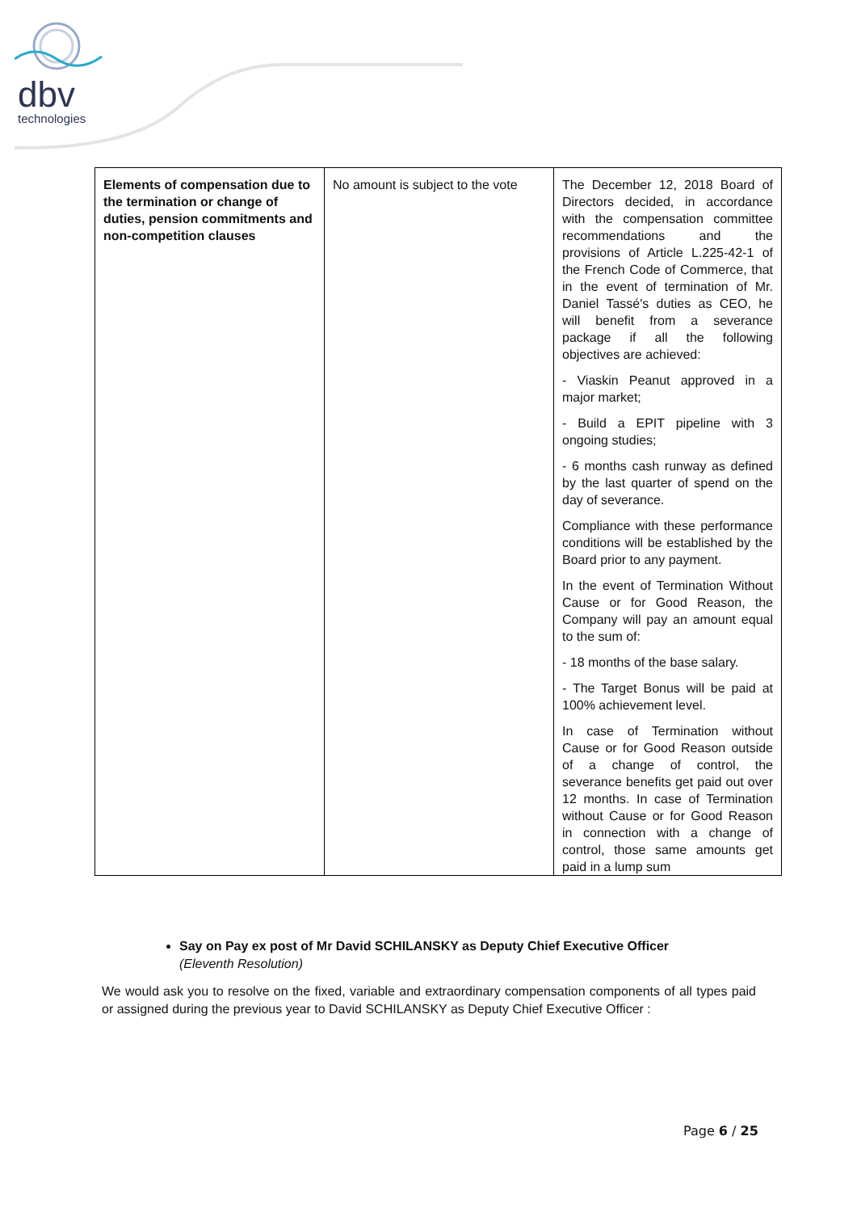dbv
technologies
| Elements of compensation due to the termination or change of duties, pension commitments and non-competition clauses | No amount is subject to the vote | The December 12, 2018 Board of Directors decided, in accordance with the compensation committee recommendations and the provisions of Article L.225-42-1 of the French Code of Commerce, that in the event of termination of Mr. Daniel Tassé's duties as CEO, he will benefit from a severance package if all the following objectives are achieved: - Viaskin Peanut approved in a major market; - Build a EPIT pipeline with 3 ongoing studies; - 6 months cash runway as defined by the last quarter of spend on the day of severance. Compliance with these performance conditions will be established by the Board prior to any payment. In the event of Termination Without Cause or for Good Reason, the Company will pay an amount equal to the sum of: - 18 months of the base salary. - The Target Bonus will be paid at 100% achievement level. In case of Termination without Cause or for Good Reason outside of a change of control, the severance benefits get paid out over 12 months. In case of Termination without Cause or for Good Reason in connection with a change of control, those same amounts get paid in a lump sum |
Say on Pay ex post of Mr David SCHILANSKY as Deputy Chief Executive Officer
(Eleventh Resolution)
We would ask you to resolve on the fixed, variable and extraordinary compensation components of all types paid or assigned during the previous year to David SCHILANSKY as Deputy Chief Executive Officer :
Page 6 / 25